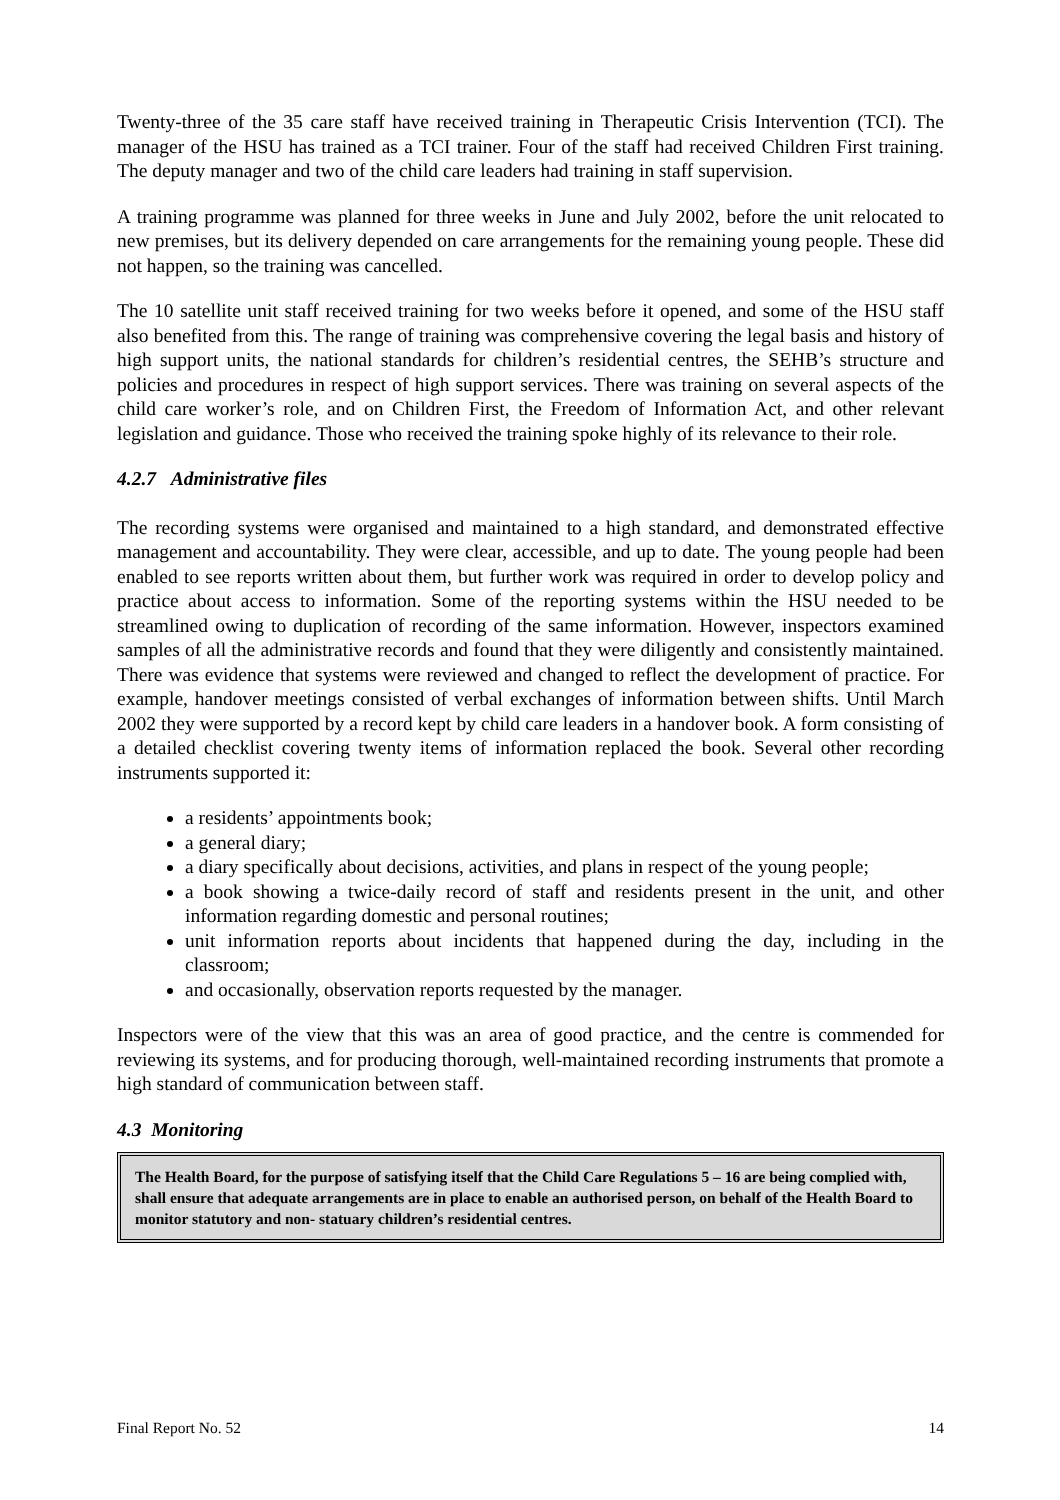Twenty-three of the 35 care staff have received training in Therapeutic Crisis Intervention (TCI). The manager of the HSU has trained as a TCI trainer. Four of the staff had received Children First training. The deputy manager and two of the child care leaders had training in staff supervision.
A training programme was planned for three weeks in June and July 2002, before the unit relocated to new premises, but its delivery depended on care arrangements for the remaining young people. These did not happen, so the training was cancelled.
The 10 satellite unit staff received training for two weeks before it opened, and some of the HSU staff also benefited from this. The range of training was comprehensive covering the legal basis and history of high support units, the national standards for children’s residential centres, the SEHB’s structure and policies and procedures in respect of high support services. There was training on several aspects of the child care worker’s role, and on Children First, the Freedom of Information Act, and other relevant legislation and guidance. Those who received the training spoke highly of its relevance to their role.
4.2.7 Administrative files
The recording systems were organised and maintained to a high standard, and demonstrated effective management and accountability. They were clear, accessible, and up to date. The young people had been enabled to see reports written about them, but further work was required in order to develop policy and practice about access to information. Some of the reporting systems within the HSU needed to be streamlined owing to duplication of recording of the same information. However, inspectors examined samples of all the administrative records and found that they were diligently and consistently maintained. There was evidence that systems were reviewed and changed to reflect the development of practice. For example, handover meetings consisted of verbal exchanges of information between shifts. Until March 2002 they were supported by a record kept by child care leaders in a handover book. A form consisting of a detailed checklist covering twenty items of information replaced the book. Several other recording instruments supported it:
a residents’ appointments book;
a general diary;
a diary specifically about decisions, activities, and plans in respect of the young people;
a book showing a twice-daily record of staff and residents present in the unit, and other information regarding domestic and personal routines;
unit information reports about incidents that happened during the day, including in the classroom;
and occasionally, observation reports requested by the manager.
Inspectors were of the view that this was an area of good practice, and the centre is commended for reviewing its systems, and for producing thorough, well-maintained recording instruments that promote a high standard of communication between staff.
4.3 Monitoring
The Health Board, for the purpose of satisfying itself that the Child Care Regulations 5 – 16 are being complied with, shall ensure that adequate arrangements are in place to enable an authorised person, on behalf of the Health Board to monitor statutory and non- statuary children’s residential centres.
Final Report No. 52 14